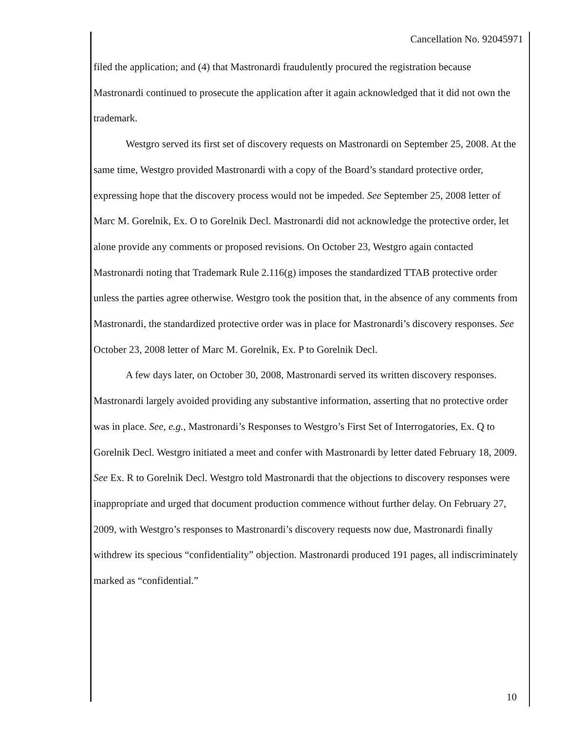Cancellation No. 92045971
filed the application; and (4) that Mastronardi fraudulently procured the registration because Mastronardi continued to prosecute the application after it again acknowledged that it did not own the trademark.
Westgro served its first set of discovery requests on Mastronardi on September 25, 2008. At the same time, Westgro provided Mastronardi with a copy of the Board’s standard protective order, expressing hope that the discovery process would not be impeded. See September 25, 2008 letter of Marc M. Gorelnik, Ex. O to Gorelnik Decl. Mastronardi did not acknowledge the protective order, let alone provide any comments or proposed revisions. On October 23, Westgro again contacted Mastronardi noting that Trademark Rule 2.116(g) imposes the standardized TTAB protective order unless the parties agree otherwise. Westgro took the position that, in the absence of any comments from Mastronardi, the standardized protective order was in place for Mastronardi’s discovery responses. See October 23, 2008 letter of Marc M. Gorelnik, Ex. P to Gorelnik Decl.
A few days later, on October 30, 2008, Mastronardi served its written discovery responses. Mastronardi largely avoided providing any substantive information, asserting that no protective order was in place. See, e.g., Mastronardi’s Responses to Westgro’s First Set of Interrogatories, Ex. Q to Gorelnik Decl. Westgro initiated a meet and confer with Mastronardi by letter dated February 18, 2009. See Ex. R to Gorelnik Decl. Westgro told Mastronardi that the objections to discovery responses were inappropriate and urged that document production commence without further delay. On February 27, 2009, with Westgro’s responses to Mastronardi’s discovery requests now due, Mastronardi finally withdrew its specious “confidentiality” objection. Mastronardi produced 191 pages, all indiscriminately marked as “confidential.”
10